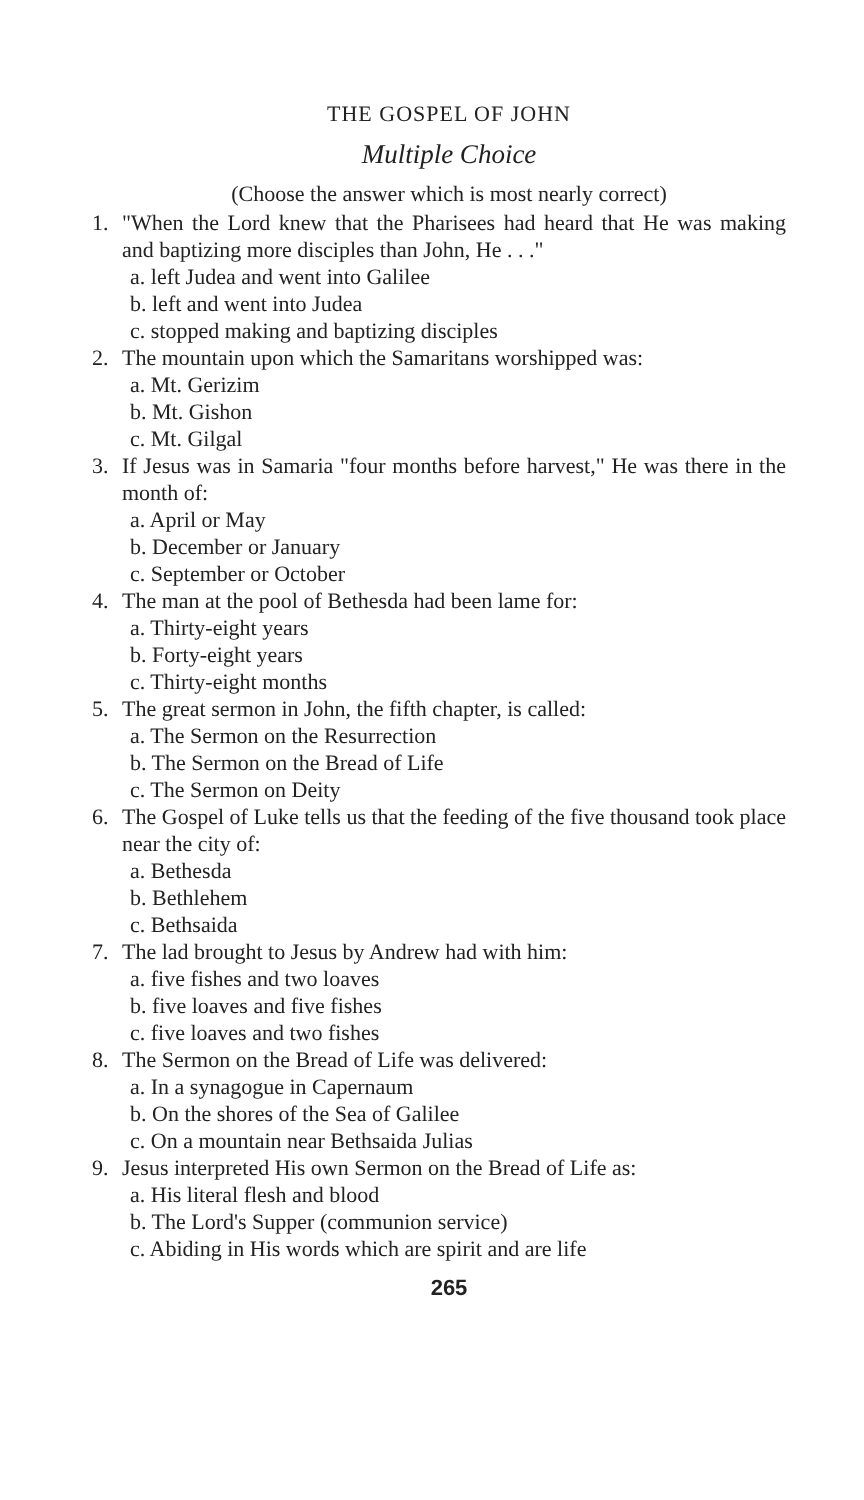THE GOSPEL OF JOHN
Multiple Choice
(Choose the answer which is most nearly correct)
1. "When the Lord knew that the Pharisees had heard that He was making and baptizing more disciples than John, He . . ."
a. left Judea and went into Galilee
b. left and went into Judea
c. stopped making and baptizing disciples
2. The mountain upon which the Samaritans worshipped was:
a. Mt. Gerizim
b. Mt. Gishon
c. Mt. Gilgal
3. If Jesus was in Samaria "four months before harvest," He was there in the month of:
a. April or May
b. December or January
c. September or October
4. The man at the pool of Bethesda had been lame for:
a. Thirty-eight years
b. Forty-eight years
c. Thirty-eight months
5. The great sermon in John, the fifth chapter, is called:
a. The Sermon on the Resurrection
b. The Sermon on the Bread of Life
c. The Sermon on Deity
6. The Gospel of Luke tells us that the feeding of the five thousand took place near the city of:
a. Bethesda
b. Bethlehem
c. Bethsaida
7. The lad brought to Jesus by Andrew had with him:
a. five fishes and two loaves
b. five loaves and five fishes
c. five loaves and two fishes
8. The Sermon on the Bread of Life was delivered:
a. In a synagogue in Capernaum
b. On the shores of the Sea of Galilee
c. On a mountain near Bethsaida Julias
9. Jesus interpreted His own Sermon on the Bread of Life as:
a. His literal flesh and blood
b. The Lord's Supper (communion service)
c. Abiding in His words which are spirit and are life
265